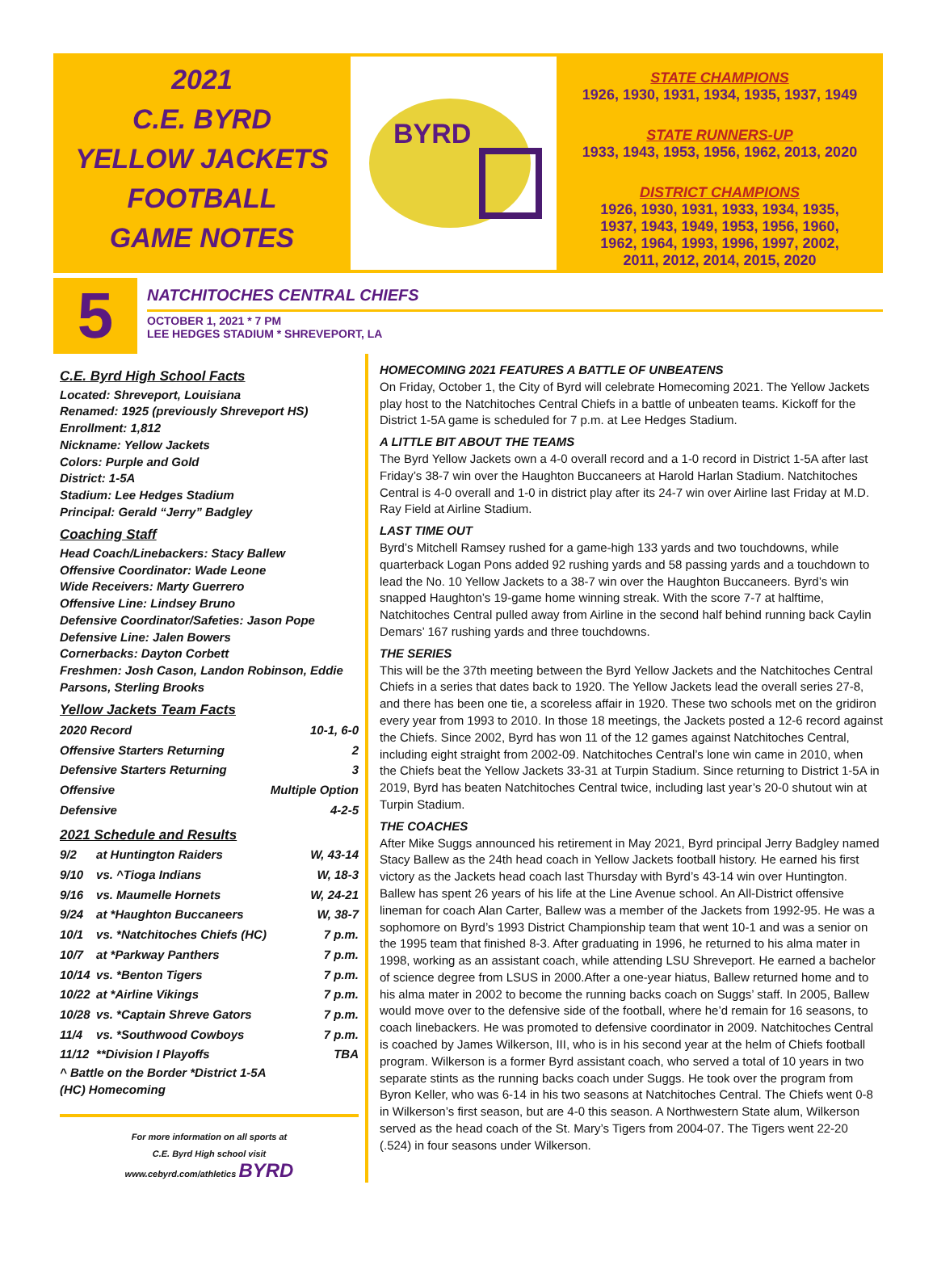2021
C.E. BYRD
YELLOW JACKETS
FOOTBALL
GAME NOTES
BYRD
STATE CHAMPIONS
1926, 1930, 1931, 1934, 1935, 1937, 1949
STATE RUNNERS-UP
1933, 1943, 1953, 1956, 1962, 2013, 2020
DISTRICT CHAMPIONS
1926, 1930, 1931, 1933, 1934, 1935,
1937, 1943, 1949, 1953, 1956, 1960,
1962, 1964, 1993, 1996, 1997, 2002,
2011, 2012, 2014, 2015, 2020
5
NATCHITOCHES CENTRAL CHIEFS
OCTOBER 1, 2021 * 7 PM
LEE HEDGES STADIUM * SHREVEPORT, LA
C.E. Byrd High School Facts
Located: Shreveport, Louisiana
Renamed: 1925 (previously Shreveport HS)
Enrollment: 1,812
Nickname: Yellow Jackets
Colors: Purple and Gold
District: 1-5A
Stadium: Lee Hedges Stadium
Principal: Gerald “Jerry” Badgley
Coaching Staff
Head Coach/Linebackers: Stacy Ballew
Offensive Coordinator: Wade Leone
Wide Receivers: Marty Guerrero
Offensive Line: Lindsey Bruno
Defensive Coordinator/Safeties: Jason Pope
Defensive Line: Jalen Bowers
Cornerbacks: Dayton Corbett
Freshmen: Josh Cason, Landon Robinson, Eddie Parsons, Sterling Brooks
Yellow Jackets Team Facts
| 2020 Record | 10-1, 6-0 |
| Offensive Starters Returning | 2 |
| Defensive Starters Returning | 3 |
| Offensive | Multiple Option |
| Defensive | 4-2-5 |
2021 Schedule and Results
| 9/2 | at Huntington Raiders | W, 43-14 |
| 9/10 | vs. ^Tioga Indians | W, 18-3 |
| 9/16 | vs. Maumelle Hornets | W, 24-21 |
| 9/24 | at *Haughton Buccaneers | W, 38-7 |
| 10/1 | vs. *Natchitoches Chiefs (HC) | 7 p.m. |
| 10/7 | at *Parkway Panthers | 7 p.m. |
| 10/14 | vs. *Benton Tigers | 7 p.m. |
| 10/22 | at *Airline Vikings | 7 p.m. |
| 10/28 | vs. *Captain Shreve Gators | 7 p.m. |
| 11/4 | vs. *Southwood Cowboys | 7 p.m. |
| 11/12 | **Division I Playoffs | TBA |
^ Battle on the Border *District 1-5A
(HC) Homecoming
For more information on all sports at
C.E. Byrd High school visit
www.cebyrd.com/athletics BYRD
HOMECOMING 2021 FEATURES A BATTLE OF UNBEATENS
On Friday, October 1, the City of Byrd will celebrate Homecoming 2021. The Yellow Jackets play host to the Natchitoches Central Chiefs in a battle of unbeaten teams. Kickoff for the District 1-5A game is scheduled for 7 p.m. at Lee Hedges Stadium.
A LITTLE BIT ABOUT THE TEAMS
The Byrd Yellow Jackets own a 4-0 overall record and a 1-0 record in District 1-5A after last Friday’s 38-7 win over the Haughton Buccaneers at Harold Harlan Stadium. Natchitoches Central is 4-0 overall and 1-0 in district play after its 24-7 win over Airline last Friday at M.D. Ray Field at Airline Stadium.
LAST TIME OUT
Byrd’s Mitchell Ramsey rushed for a game-high 133 yards and two touchdowns, while quarterback Logan Pons added 92 rushing yards and 58 passing yards and a touchdown to lead the No. 10 Yellow Jackets to a 38-7 win over the Haughton Buccaneers. Byrd’s win snapped Haughton’s 19-game home winning streak. With the score 7-7 at halftime, Natchitoches Central pulled away from Airline in the second half behind running back Caylin Demars’ 167 rushing yards and three touchdowns.
THE SERIES
This will be the 37th meeting between the Byrd Yellow Jackets and the Natchitoches Central Chiefs in a series that dates back to 1920. The Yellow Jackets lead the overall series 27-8, and there has been one tie, a scoreless affair in 1920. These two schools met on the gridiron every year from 1993 to 2010. In those 18 meetings, the Jackets posted a 12-6 record against the Chiefs. Since 2002, Byrd has won 11 of the 12 games against Natchitoches Central, including eight straight from 2002-09. Natchitoches Central’s lone win came in 2010, when the Chiefs beat the Yellow Jackets 33-31 at Turpin Stadium. Since returning to District 1-5A in 2019, Byrd has beaten Natchitoches Central twice, including last year’s 20-0 shutout win at Turpin Stadium.
THE COACHES
After Mike Suggs announced his retirement in May 2021, Byrd principal Jerry Badgley named Stacy Ballew as the 24th head coach in Yellow Jackets football history. He earned his first victory as the Jackets head coach last Thursday with Byrd’s 43-14 win over Huntington. Ballew has spent 26 years of his life at the Line Avenue school. An All-District offensive lineman for coach Alan Carter, Ballew was a member of the Jackets from 1992-95. He was a sophomore on Byrd’s 1993 District Championship team that went 10-1 and was a senior on the 1995 team that finished 8-3. After graduating in 1996, he returned to his alma mater in 1998, working as an assistant coach, while attending LSU Shreveport. He earned a bachelor of science degree from LSUS in 2000.After a one-year hiatus, Ballew returned home and to his alma mater in 2002 to become the running backs coach on Suggs’ staff. In 2005, Ballew would move over to the defensive side of the football, where he’d remain for 16 seasons, to coach linebackers. He was promoted to defensive coordinator in 2009. Natchitoches Central is coached by James Wilkerson, III, who is in his second year at the helm of Chiefs football program. Wilkerson is a former Byrd assistant coach, who served a total of 10 years in two separate stints as the running backs coach under Suggs. He took over the program from Byron Keller, who was 6-14 in his two seasons at Natchitoches Central. The Chiefs went 0-8 in Wilkerson’s first season, but are 4-0 this season. A Northwestern State alum, Wilkerson served as the head coach of the St. Mary’s Tigers from 2004-07. The Tigers went 22-20 (.524) in four seasons under Wilkerson.